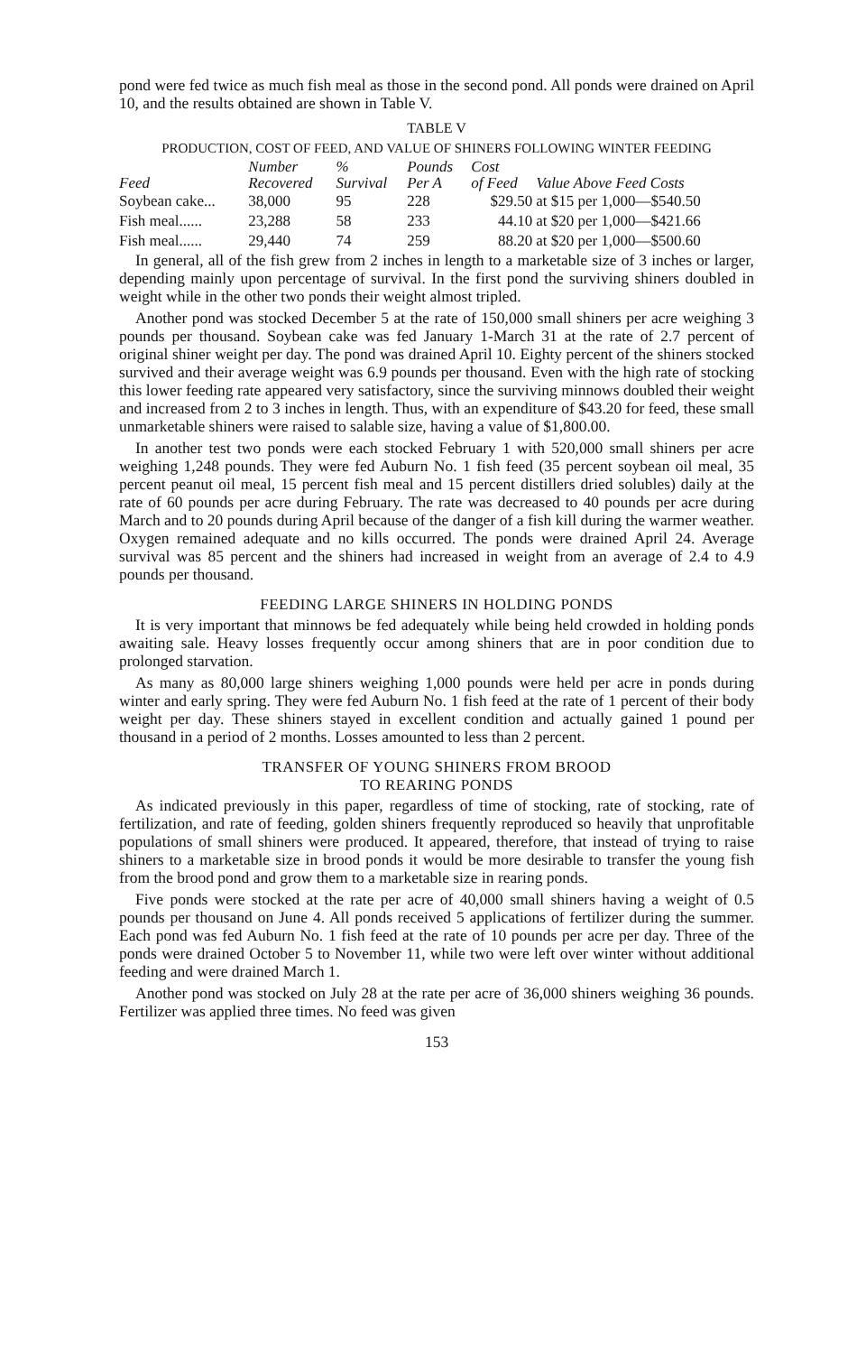pond were fed twice as much fish meal as those in the second pond. All ponds were drained on April 10, and the results obtained are shown in Table V.
TABLE V
PRODUCTION, COST OF FEED, AND VALUE OF SHINERS FOLLOWING WINTER FEEDING
| Feed | Number Recovered | % Survival | Pounds Per A | Cost of Feed | Value Above Feed Costs |
| --- | --- | --- | --- | --- | --- |
| Soybean cake... | 38,000 | 95 | 228 | $29.50 | at $15 per 1,000—$540.50 |
| Fish meal...... | 23,288 | 58 | 233 | 44.10 | at $20 per 1,000—$421.66 |
| Fish meal...... | 29,440 | 74 | 259 | 88.20 | at $20 per 1,000—$500.60 |
In general, all of the fish grew from 2 inches in length to a marketable size of 3 inches or larger, depending mainly upon percentage of survival. In the first pond the surviving shiners doubled in weight while in the other two ponds their weight almost tripled.
Another pond was stocked December 5 at the rate of 150,000 small shiners per acre weighing 3 pounds per thousand. Soybean cake was fed January 1-March 31 at the rate of 2.7 percent of original shiner weight per day. The pond was drained April 10. Eighty percent of the shiners stocked survived and their average weight was 6.9 pounds per thousand. Even with the high rate of stocking this lower feeding rate appeared very satisfactory, since the surviving minnows doubled their weight and increased from 2 to 3 inches in length. Thus, with an expenditure of $43.20 for feed, these small unmarketable shiners were raised to salable size, having a value of $1,800.00.
In another test two ponds were each stocked February 1 with 520,000 small shiners per acre weighing 1,248 pounds. They were fed Auburn No. 1 fish feed (35 percent soybean oil meal, 35 percent peanut oil meal, 15 percent fish meal and 15 percent distillers dried solubles) daily at the rate of 60 pounds per acre during February. The rate was decreased to 40 pounds per acre during March and to 20 pounds during April because of the danger of a fish kill during the warmer weather. Oxygen remained adequate and no kills occurred. The ponds were drained April 24. Average survival was 85 percent and the shiners had increased in weight from an average of 2.4 to 4.9 pounds per thousand.
FEEDING LARGE SHINERS IN HOLDING PONDS
It is very important that minnows be fed adequately while being held crowded in holding ponds awaiting sale. Heavy losses frequently occur among shiners that are in poor condition due to prolonged starvation.
As many as 80,000 large shiners weighing 1,000 pounds were held per acre in ponds during winter and early spring. They were fed Auburn No. 1 fish feed at the rate of 1 percent of their body weight per day. These shiners stayed in excellent condition and actually gained 1 pound per thousand in a period of 2 months. Losses amounted to less than 2 percent.
TRANSFER OF YOUNG SHINERS FROM BROOD
TO REARING PONDS
As indicated previously in this paper, regardless of time of stocking, rate of stocking, rate of fertilization, and rate of feeding, golden shiners frequently reproduced so heavily that unprofitable populations of small shiners were produced. It appeared, therefore, that instead of trying to raise shiners to a marketable size in brood ponds it would be more desirable to transfer the young fish from the brood pond and grow them to a marketable size in rearing ponds.
Five ponds were stocked at the rate per acre of 40,000 small shiners having a weight of 0.5 pounds per thousand on June 4. All ponds received 5 applications of fertilizer during the summer. Each pond was fed Auburn No. 1 fish feed at the rate of 10 pounds per acre per day. Three of the ponds were drained October 5 to November 11, while two were left over winter without additional feeding and were drained March 1.
Another pond was stocked on July 28 at the rate per acre of 36,000 shiners weighing 36 pounds. Fertilizer was applied three times. No feed was given
153